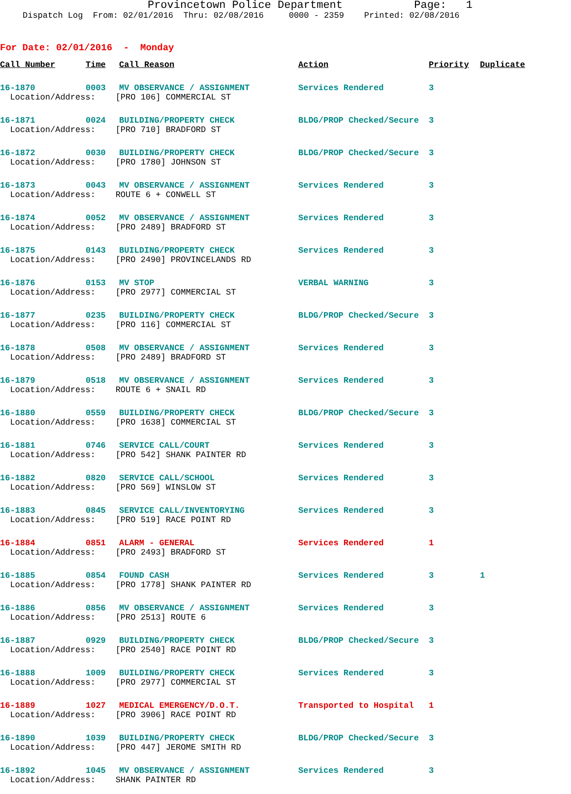Provincetown Police Department Page: 1
Dispatch Log From: 02/01/2016 Thru: 02/08/2016 0000 - 2359 Printed: 02/08/2016
For Date: 02/01/2016 - Monday
| Call Number | Time | Call Reason | Action | Priority | Duplicate |
| --- | --- | --- | --- | --- | --- |
| 16-1870 | 0003 | MV OBSERVANCE / ASSIGNMENT | Services Rendered | 3 | |
| Location/Address: [PRO 106] COMMERCIAL ST | | | | | |
| 16-1871 | 0024 | BUILDING/PROPERTY CHECK | BLDG/PROP Checked/Secure | 3 | |
| Location/Address: [PRO 710] BRADFORD ST | | | | | |
| 16-1872 | 0030 | BUILDING/PROPERTY CHECK | BLDG/PROP Checked/Secure | 3 | |
| Location/Address: [PRO 1780] JOHNSON ST | | | | | |
| 16-1873 | 0043 | MV OBSERVANCE / ASSIGNMENT | Services Rendered | 3 | |
| Location/Address: ROUTE 6 + CONWELL ST | | | | | |
| 16-1874 | 0052 | MV OBSERVANCE / ASSIGNMENT | Services Rendered | 3 | |
| Location/Address: [PRO 2489] BRADFORD ST | | | | | |
| 16-1875 | 0143 | BUILDING/PROPERTY CHECK | Services Rendered | 3 | |
| Location/Address: [PRO 2490] PROVINCELANDS RD | | | | | |
| 16-1876 | 0153 | MV STOP | VERBAL WARNING | 3 | |
| Location/Address: [PRO 2977] COMMERCIAL ST | | | | | |
| 16-1877 | 0235 | BUILDING/PROPERTY CHECK | BLDG/PROP Checked/Secure | 3 | |
| Location/Address: [PRO 116] COMMERCIAL ST | | | | | |
| 16-1878 | 0508 | MV OBSERVANCE / ASSIGNMENT | Services Rendered | 3 | |
| Location/Address: [PRO 2489] BRADFORD ST | | | | | |
| 16-1879 | 0518 | MV OBSERVANCE / ASSIGNMENT | Services Rendered | 3 | |
| Location/Address: ROUTE 6 + SNAIL RD | | | | | |
| 16-1880 | 0559 | BUILDING/PROPERTY CHECK | BLDG/PROP Checked/Secure | 3 | |
| Location/Address: [PRO 1638] COMMERCIAL ST | | | | | |
| 16-1881 | 0746 | SERVICE CALL/COURT | Services Rendered | 3 | |
| Location/Address: [PRO 542] SHANK PAINTER RD | | | | | |
| 16-1882 | 0820 | SERVICE CALL/SCHOOL | Services Rendered | 3 | |
| Location/Address: [PRO 569] WINSLOW ST | | | | | |
| 16-1883 | 0845 | SERVICE CALL/INVENTORYING | Services Rendered | 3 | |
| Location/Address: [PRO 519] RACE POINT RD | | | | | |
| 16-1884 | 0851 | ALARM - GENERAL | Services Rendered | 1 | |
| Location/Address: [PRO 2493] BRADFORD ST | | | | | |
| 16-1885 | 0854 | FOUND CASH | Services Rendered | 3 | 1 |
| Location/Address: [PRO 1778] SHANK PAINTER RD | | | | | |
| 16-1886 | 0856 | MV OBSERVANCE / ASSIGNMENT | Services Rendered | 3 | |
| Location/Address: [PRO 2513] ROUTE 6 | | | | | |
| 16-1887 | 0929 | BUILDING/PROPERTY CHECK | BLDG/PROP Checked/Secure | 3 | |
| Location/Address: [PRO 2540] RACE POINT RD | | | | | |
| 16-1888 | 1009 | BUILDING/PROPERTY CHECK | Services Rendered | 3 | |
| Location/Address: [PRO 2977] COMMERCIAL ST | | | | | |
| 16-1889 | 1027 | MEDICAL EMERGENCY/D.O.T. | Transported to Hospital | 1 | |
| Location/Address: [PRO 3906] RACE POINT RD | | | | | |
| 16-1890 | 1039 | BUILDING/PROPERTY CHECK | BLDG/PROP Checked/Secure | 3 | |
| Location/Address: [PRO 447] JEROME SMITH RD | | | | | |
| 16-1892 | 1045 | MV OBSERVANCE / ASSIGNMENT | Services Rendered | 3 | |
| Location/Address: SHANK PAINTER RD | | | | | |